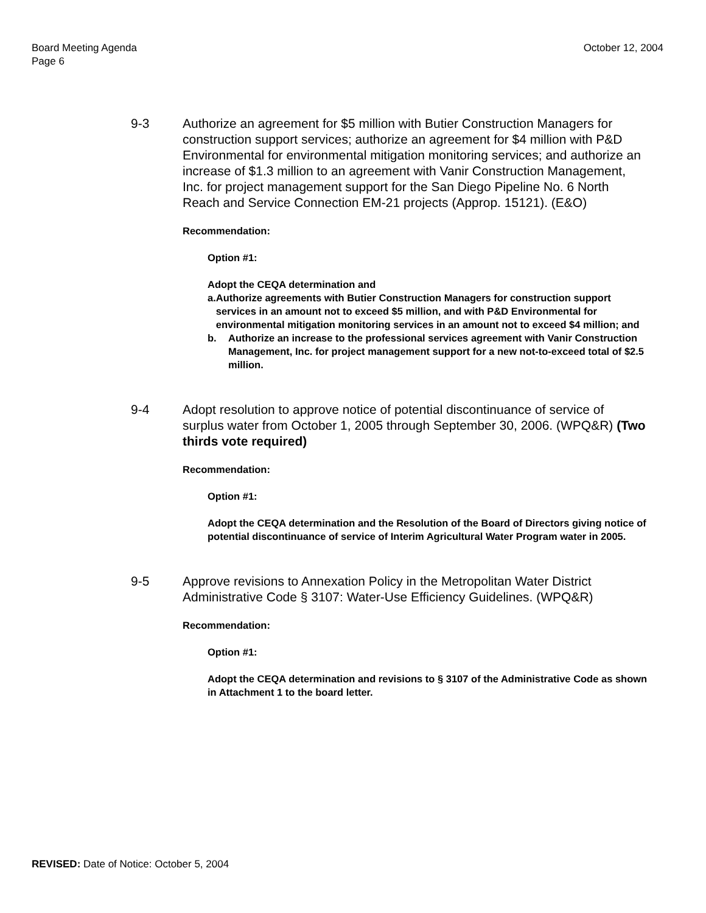Board Meeting Agenda
Page 6
October 12, 2004
9-3 Authorize an agreement for $5 million with Butier Construction Managers for construction support services; authorize an agreement for $4 million with P&D Environmental for environmental mitigation monitoring services; and authorize an increase of $1.3 million to an agreement with Vanir Construction Management, Inc. for project management support for the San Diego Pipeline No. 6 North Reach and Service Connection EM-21 projects (Approp. 15121). (E&O)
Recommendation:
Option #1:
Adopt the CEQA determination and
a. Authorize agreements with Butier Construction Managers for construction support services in an amount not to exceed $5 million, and with P&D Environmental for environmental mitigation monitoring services in an amount not to exceed $4 million; and
b. Authorize an increase to the professional services agreement with Vanir Construction Management, Inc. for project management support for a new not-to-exceed total of $2.5 million.
9-4 Adopt resolution to approve notice of potential discontinuance of service of surplus water from October 1, 2005 through September 30, 2006. (WPQ&R) (Two thirds vote required)
Recommendation:
Option #1:
Adopt the CEQA determination and the Resolution of the Board of Directors giving notice of potential discontinuance of service of Interim Agricultural Water Program water in 2005.
9-5 Approve revisions to Annexation Policy in the Metropolitan Water District Administrative Code § 3107: Water-Use Efficiency Guidelines. (WPQ&R)
Recommendation:
Option #1:
Adopt the CEQA determination and revisions to § 3107 of the Administrative Code as shown in Attachment 1 to the board letter.
REVISED: Date of Notice: October 5, 2004